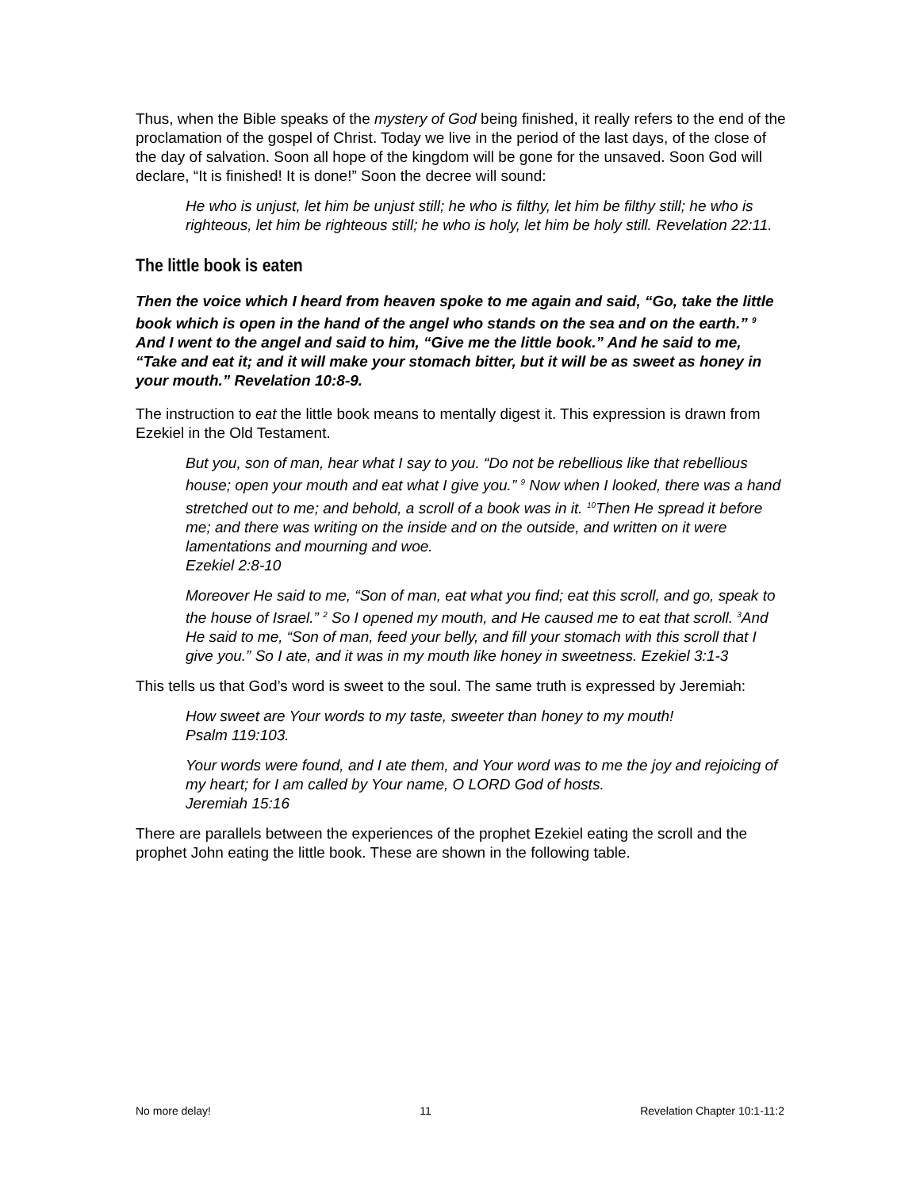Thus, when the Bible speaks of the mystery of God being finished, it really refers to the end of the proclamation of the gospel of Christ. Today we live in the period of the last days, of the close of the day of salvation. Soon all hope of the kingdom will be gone for the unsaved. Soon God will declare, “It is finished! It is done!” Soon the decree will sound:
He who is unjust, let him be unjust still; he who is filthy, let him be filthy still; he who is righteous, let him be righteous still; he who is holy, let him be holy still. Revelation 22:11.
The little book is eaten
Then the voice which I heard from heaven spoke to me again and said, “Go, take the little book which is open in the hand of the angel who stands on the sea and on the earth.” <sup>9</sup> And I went to the angel and said to him, “Give me the little book.” And he said to me, “Take and eat it; and it will make your stomach bitter, but it will be as sweet as honey in your mouth.” Revelation 10:8-9.
The instruction to eat the little book means to mentally digest it. This expression is drawn from Ezekiel in the Old Testament.
But you, son of man, hear what I say to you. “Do not be rebellious like that rebellious house; open your mouth and eat what I give you.” <sup>9</sup> Now when I looked, there was a hand stretched out to me; and behold, a scroll of a book was in it. <sup>10</sup>Then He spread it before me; and there was writing on the inside and on the outside, and written on it were lamentations and mourning and woe.
Ezekiel 2:8-10
Moreover He said to me, “Son of man, eat what you find; eat this scroll, and go, speak to the house of Israel.” <sup>2</sup> So I opened my mouth, and He caused me to eat that scroll. <sup>3</sup>And He said to me, “Son of man, feed your belly, and fill your stomach with this scroll that I give you.” So I ate, and it was in my mouth like honey in sweetness. Ezekiel 3:1-3
This tells us that God’s word is sweet to the soul. The same truth is expressed by Jeremiah:
How sweet are Your words to my taste, sweeter than honey to my mouth!
Psalm 119:103.
Your words were found, and I ate them, and Your word was to me the joy and rejoicing of my heart; for I am called by Your name, O LORD God of hosts.
Jeremiah 15:16
There are parallels between the experiences of the prophet Ezekiel eating the scroll and the prophet John eating the little book. These are shown in the following table.
No more delay! 11 Revelation Chapter 10:1-11:2